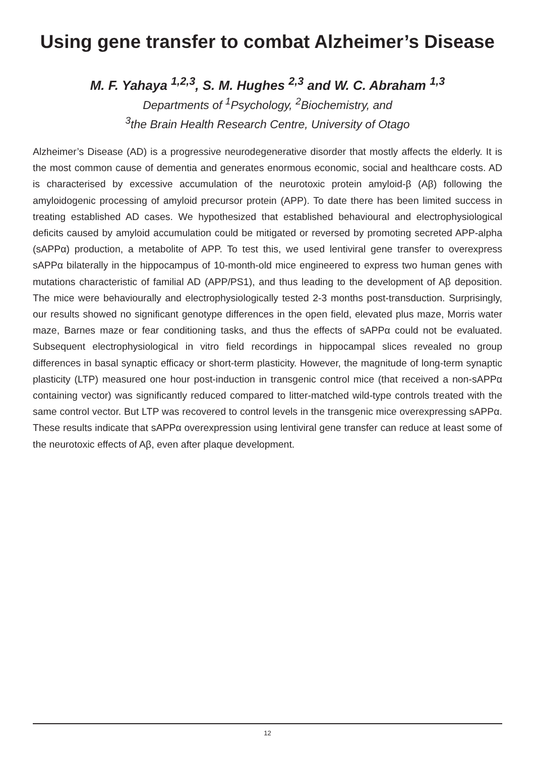Using gene transfer to combat Alzheimer’s Disease
M. F. Yahaya <sup>1,2,3</sup>, S. M. Hughes <sup>2,3</sup> and W. C. Abraham <sup>1,3</sup>
Departments of <sup>1</sup>Psychology, <sup>2</sup>Biochemistry, and
<sup>3</sup> the Brain Health Research Centre, University of Otago
Alzheimer’s Disease (AD) is a progressive neurodegenerative disorder that mostly affects the elderly. It is the most common cause of dementia and generates enormous economic, social and healthcare costs. AD is characterised by excessive accumulation of the neurotoxic protein amyloid-β (Aβ) following the amyloidogenic processing of amyloid precursor protein (APP). To date there has been limited success in treating established AD cases. We hypothesized that established behavioural and electrophysiological deficits caused by amyloid accumulation could be mitigated or reversed by promoting secreted APP-alpha (sAPPα) production, a metabolite of APP. To test this, we used lentiviral gene transfer to overexpress sAPPα bilaterally in the hippocampus of 10-month-old mice engineered to express two human genes with mutations characteristic of familial AD (APP/PS1), and thus leading to the development of Aβ deposition. The mice were behaviourally and electrophysiologically tested 2-3 months post-transduction. Surprisingly, our results showed no significant genotype differences in the open field, elevated plus maze, Morris water maze, Barnes maze or fear conditioning tasks, and thus the effects of sAPPα could not be evaluated. Subsequent electrophysiological in vitro field recordings in hippocampal slices revealed no group differences in basal synaptic efficacy or short-term plasticity. However, the magnitude of long-term synaptic plasticity (LTP) measured one hour post-induction in transgenic control mice (that received a non-sAPPα containing vector) was significantly reduced compared to litter-matched wild-type controls treated with the same control vector. But LTP was recovered to control levels in the transgenic mice overexpressing sAPPα. These results indicate that sAPPα overexpression using lentiviral gene transfer can reduce at least some of the neurotoxic effects of Aβ, even after plaque development.
12